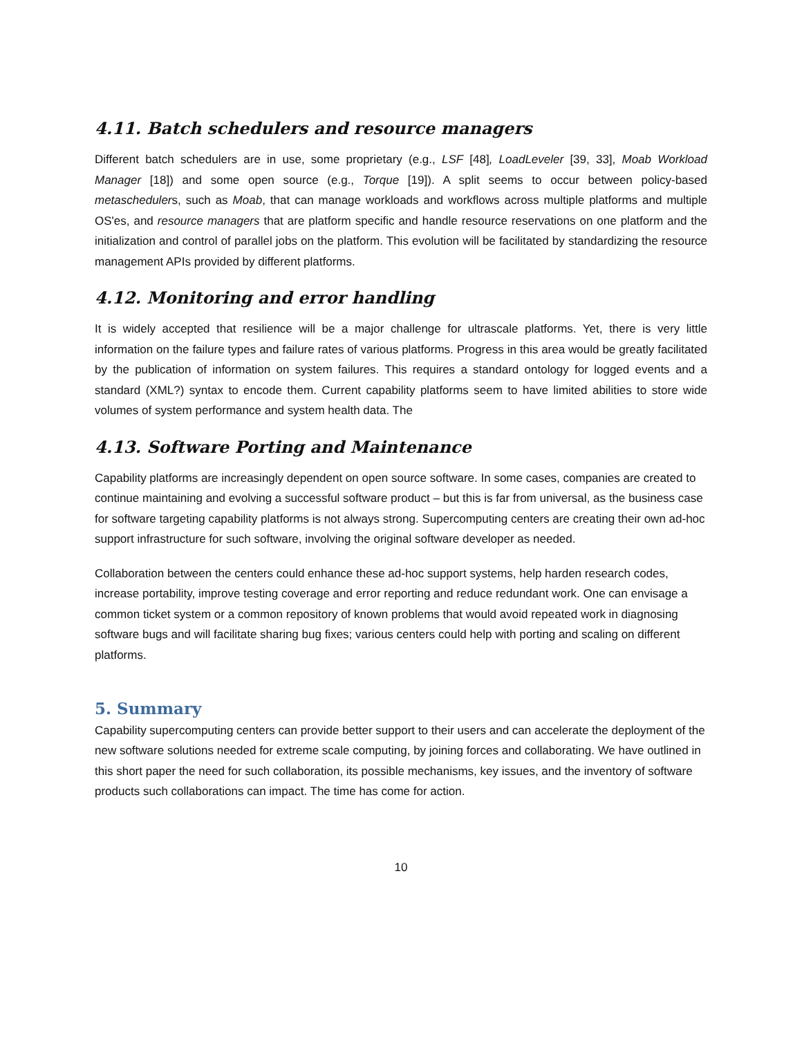4.11. Batch schedulers and resource managers
Different batch schedulers are in use, some proprietary (e.g., LSF [48], LoadLeveler [39, 33], Moab Workload Manager [18]) and some open source (e.g., Torque [19]). A split seems to occur between policy-based metaschedulers, such as Moab, that can manage workloads and workflows across multiple platforms and multiple OS'es, and resource managers that are platform specific and handle resource reservations on one platform and the initialization and control of parallel jobs on the platform. This evolution will be facilitated by standardizing the resource management APIs provided by different platforms.
4.12. Monitoring and error handling
It is widely accepted that resilience will be a major challenge for ultrascale platforms. Yet, there is very little information on the failure types and failure rates of various platforms. Progress in this area would be greatly facilitated by the publication of information on system failures. This requires a standard ontology for logged events and a standard (XML?) syntax to encode them. Current capability platforms seem to have limited abilities to store wide volumes of system performance and system health data. The
4.13. Software Porting and Maintenance
Capability platforms are increasingly dependent on open source software. In some cases, companies are created to continue maintaining and evolving a successful software product – but this is far from universal, as the business case for software targeting capability platforms is not always strong. Supercomputing centers are creating their own ad-hoc support infrastructure for such software, involving the original software developer as needed.
Collaboration between the centers could enhance these ad-hoc support systems, help harden research codes, increase portability, improve testing coverage and error reporting and reduce redundant work. One can envisage a common ticket system or a common repository of known problems that would avoid repeated work in diagnosing software bugs and will facilitate sharing bug fixes; various centers could help with porting and scaling on different platforms.
5. Summary
Capability supercomputing centers can provide better support to their users and can accelerate the deployment of the new software solutions needed for extreme scale computing, by joining forces and collaborating. We have outlined in this short paper the need for such collaboration, its possible mechanisms, key issues, and the inventory of software products such collaborations can impact. The time has come for action.
10